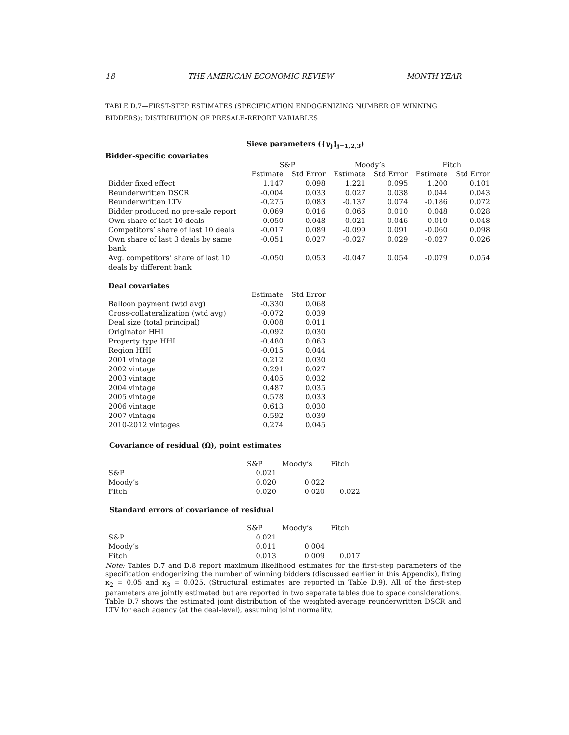18 THE AMERICAN ECONOMIC REVIEW MONTH YEAR
TABLE D.7—FIRST-STEP ESTIMATES (SPECIFICATION ENDOGENIZING NUMBER OF WINNING BIDDERS): DISTRIBUTION OF PRESALE-REPORT VARIABLES
| | Sieve parameters ({γ<sub>j</sub>}<sub>j=1,2,3</sub>) | | | | | |
| Bidder-specific covariates | | | | | | |
| | S&P | | Moody’s | | Fitch | |
| | Estimate | Std Error | Estimate | Std Error | Estimate | Std Error |
| Bidder fixed effect | 1.147 | 0.098 | 1.221 | 0.095 | 1.200 | 0.101 |
| Reunderwritten DSCR | -0.004 | 0.033 | 0.027 | 0.038 | 0.044 | 0.043 |
| Reunderwritten LTV | -0.275 | 0.083 | -0.137 | 0.074 | -0.186 | 0.072 |
| Bidder produced no pre-sale report | 0.069 | 0.016 | 0.066 | 0.010 | 0.048 | 0.028 |
| Own share of last 10 deals | 0.050 | 0.048 | -0.021 | 0.046 | 0.010 | 0.048 |
| Competitors’ share of last 10 deals | -0.017 | 0.089 | -0.099 | 0.091 | -0.060 | 0.098 |
| Own share of last 3 deals by same bank | -0.051 | 0.027 | -0.027 | 0.029 | -0.027 | 0.026 |
| Avg. competitors’ share of last 10 deals by different bank | -0.050 | 0.053 | -0.047 | 0.054 | -0.079 | 0.054 |
| Deal covariates | | | | | | |
| | Estimate | Std Error | | | | |
| Balloon payment (wtd avg) | -0.330 | 0.068 | | | | |
| Cross-collateralization (wtd avg) | -0.072 | 0.039 | | | | |
| Deal size (total principal) | 0.008 | 0.011 | | | | |
| Originator HHI | -0.092 | 0.030 | | | | |
| Property type HHI | -0.480 | 0.063 | | | | |
| Region HHI | -0.015 | 0.044 | | | | |
| 2001 vintage | 0.212 | 0.030 | | | | |
| 2002 vintage | 0.291 | 0.027 | | | | |
| 2003 vintage | 0.405 | 0.032 | | | | |
| 2004 vintage | 0.487 | 0.035 | | | | |
| 2005 vintage | 0.578 | 0.033 | | | | |
| 2006 vintage | 0.613 | 0.030 | | | | |
| 2007 vintage | 0.592 | 0.039 | | | | |
| 2010-2012 vintages | 0.274 | 0.045 | | | | |
Covariance of residual (Ω), point estimates
| | S&P | Moody’s | Fitch |
| S&P | 0.021 | | |
| Moody’s | 0.020 | 0.022 | |
| Fitch | 0.020 | 0.020 | 0.022 |
Standard errors of covariance of residual
| | S&P | Moody’s | Fitch |
| S&P | 0.021 | | |
| Moody’s | 0.011 | 0.004 | |
| Fitch | 0.013 | 0.009 | 0.017 |
Note: Tables D.7 and D.8 report maximum likelihood estimates for the first-step parameters of the specification endogenizing the number of winning bidders (discussed earlier in this Appendix), fixing κ<sub>2</sub> = 0.05 and κ<sub>3</sub> = 0.025. (Structural estimates are reported in Table D.9). All of the first-step parameters are jointly estimated but are reported in two separate tables due to space considerations. Table D.7 shows the estimated joint distribution of the weighted-average reunderwritten DSCR and LTV for each agency (at the deal-level), assuming joint normality.